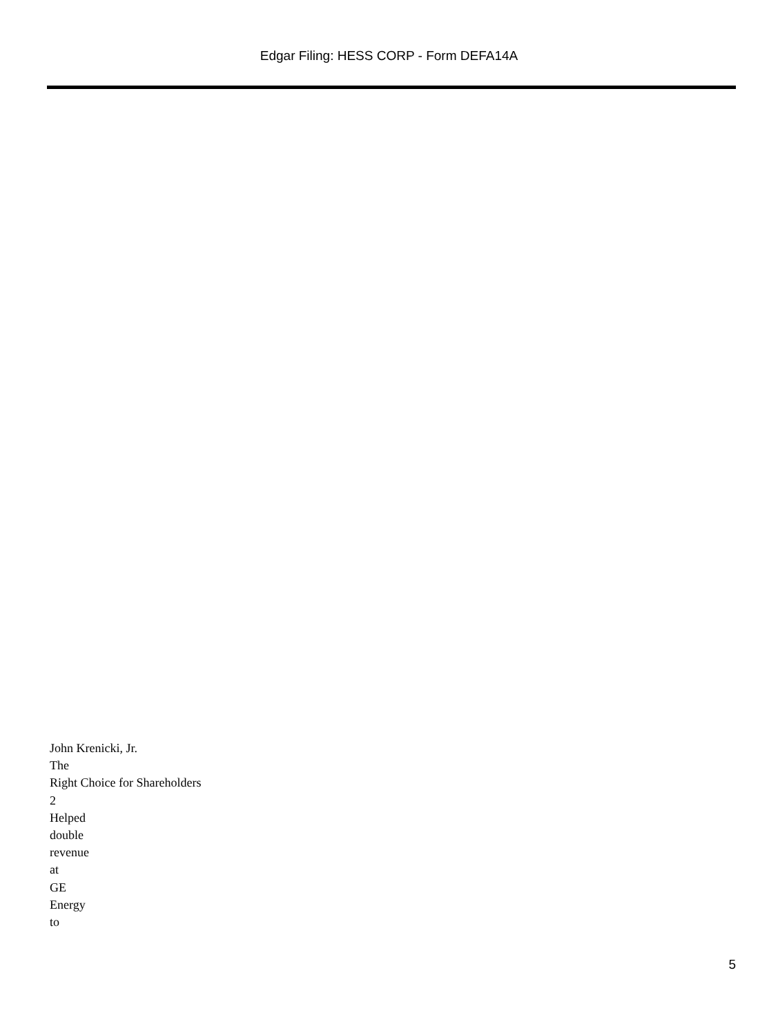Edgar Filing: HESS CORP - Form DEFA14A
John Krenicki, Jr.
The
Right Choice for Shareholders
2
Helped
double
revenue
at
GE
Energy
to
5